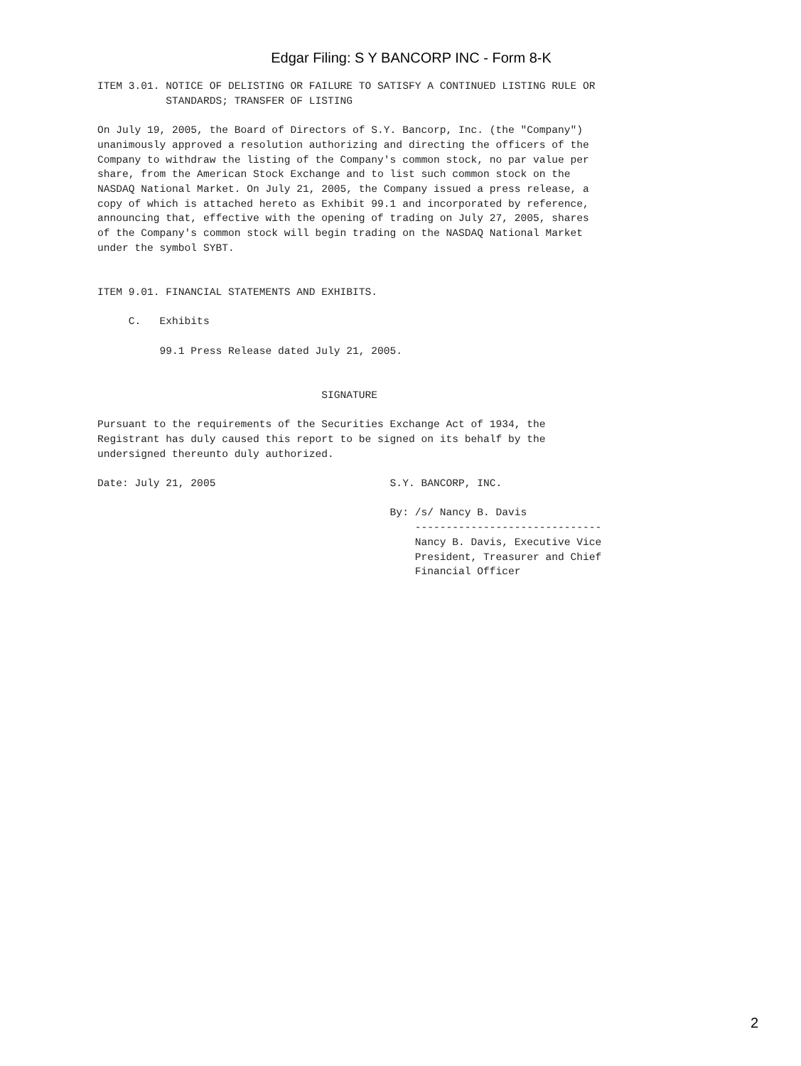Edgar Filing: S Y BANCORP INC - Form 8-K
ITEM 3.01. NOTICE OF DELISTING OR FAILURE TO SATISFY A CONTINUED LISTING RULE OR
           STANDARDS; TRANSFER OF LISTING

On July 19, 2005, the Board of Directors of S.Y. Bancorp, Inc. (the "Company")
unanimously approved a resolution authorizing and directing the officers of the
Company to withdraw the listing of the Company's common stock, no par value per
share, from the American Stock Exchange and to list such common stock on the
NASDAQ National Market. On July 21, 2005, the Company issued a press release, a
copy of which is attached hereto as Exhibit 99.1 and incorporated by reference,
announcing that, effective with the opening of trading on July 27, 2005, shares
of the Company's common stock will begin trading on the NASDAQ National Market
under the symbol SYBT.


ITEM 9.01. FINANCIAL STATEMENTS AND EXHIBITS.

     C.   Exhibits

          99.1 Press Release dated July 21, 2005.


                                    SIGNATURE

Pursuant to the requirements of the Securities Exchange Act of 1934, the
Registrant has duly caused this report to be signed on its behalf by the
undersigned thereunto duly authorized.

Date: July 21, 2005                            S.Y. BANCORP, INC.

                                               By: /s/ Nancy B. Davis
                                                   ------------------------------
                                                   Nancy B. Davis, Executive Vice
                                                   President, Treasurer and Chief
                                                   Financial Officer
2